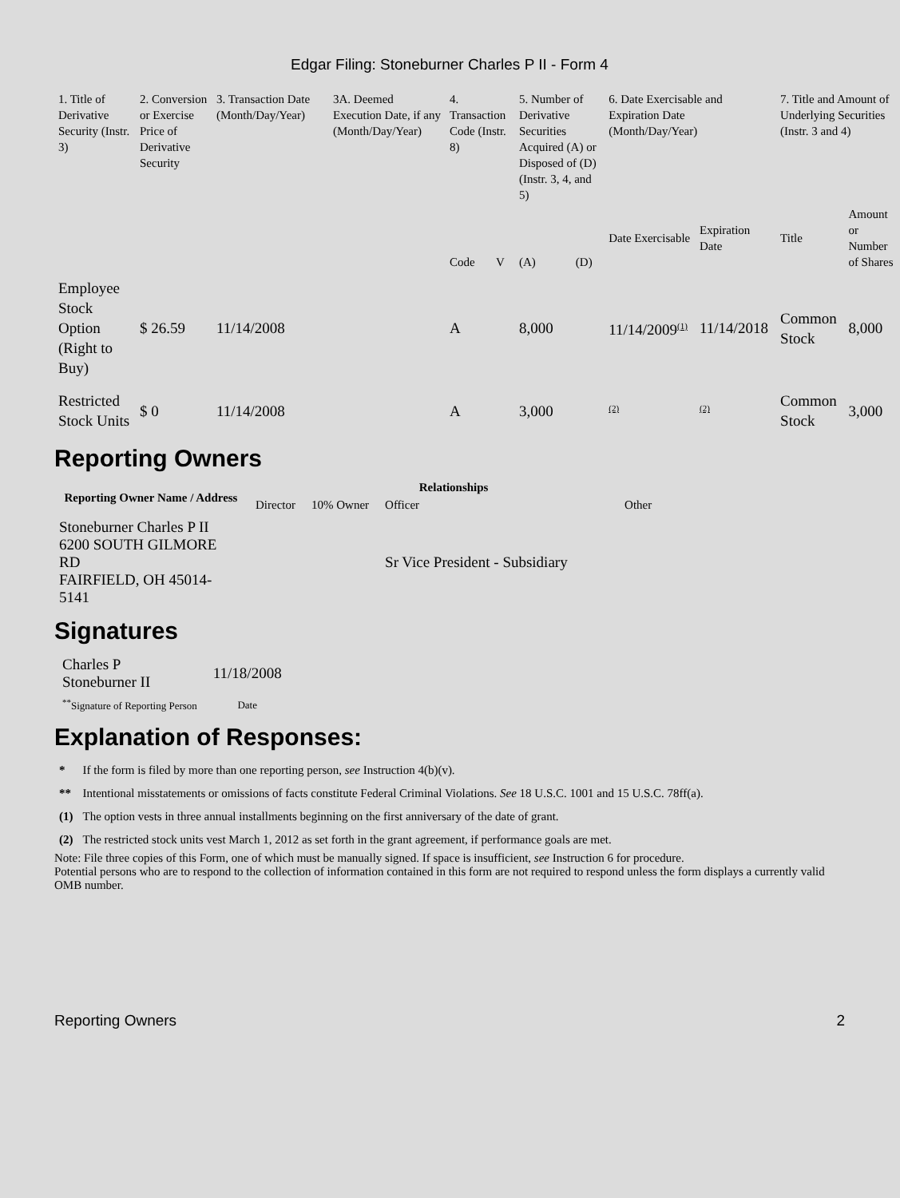Edgar Filing: Stoneburner Charles P II - Form 4
| 1. Title of Derivative Security (Instr. 3) | 2. Conversion or Exercise Price of Derivative Security | 3. Transaction Date (Month/Day/Year) | 3A. Deemed Execution Date, if any (Month/Day/Year) | 4. Transaction Code (Instr. 8) | | 5. Number of Derivative Securities Acquired (A) or Disposed of (D) (Instr. 3, 4, and 5) | | 6. Date Exercisable and Expiration Date (Month/Day/Year) | | 7. Title and Amount of Underlying Securities (Instr. 3 and 4) | |
| | | | | Code | V | (A) | (D) | Date Exercisable | Expiration Date | Title | Amount or Number of Shares |
| Employee Stock Option (Right to Buy) | $ 26.59 | 11/14/2008 | | A | | 8,000 | | 11/14/2009<sup>(1)</sup> | 11/14/2018 | Common Stock | 8,000 |
| Restricted Stock Units | $ 0 | 11/14/2008 | | A | | 3,000 | | <sup>(2)</sup> | <sup>(2)</sup> | Common Stock | 3,000 |
Reporting Owners
| Reporting Owner Name / Address | Relationships | | | |
| --- | --- | --- | --- | --- |
| | Director | 10% Owner | Officer | Other |
| Stoneburner Charles P II 6200 SOUTH GILMORE RD FAIRFIELD, OH 45014-5141 | | | Sr Vice President - Subsidiary | |
Signatures
| Charles P Stoneburner II | 11/18/2008 |
| <sup>**</sup> Signature of Reporting Person | Date |
Explanation of Responses:
| * | If the form is filed by more than one reporting person, see Instruction 4(b)(v). |
| ** | Intentional misstatements or omissions of facts constitute Federal Criminal Violations. See 18 U.S.C. 1001 and 15 U.S.C. 78ff(a). |
| (1) | The option vests in three annual installments beginning on the first anniversary of the date of grant. |
| (2) | The restricted stock units vest March 1, 2012 as set forth in the grant agreement, if performance goals are met. |
Note: File three copies of this Form, one of which must be manually signed. If space is insufficient, see Instruction 6 for procedure.
Potential persons who are to respond to the collection of information contained in this form are not required to respond unless the form displays a currently valid OMB number.
Reporting Owners 2